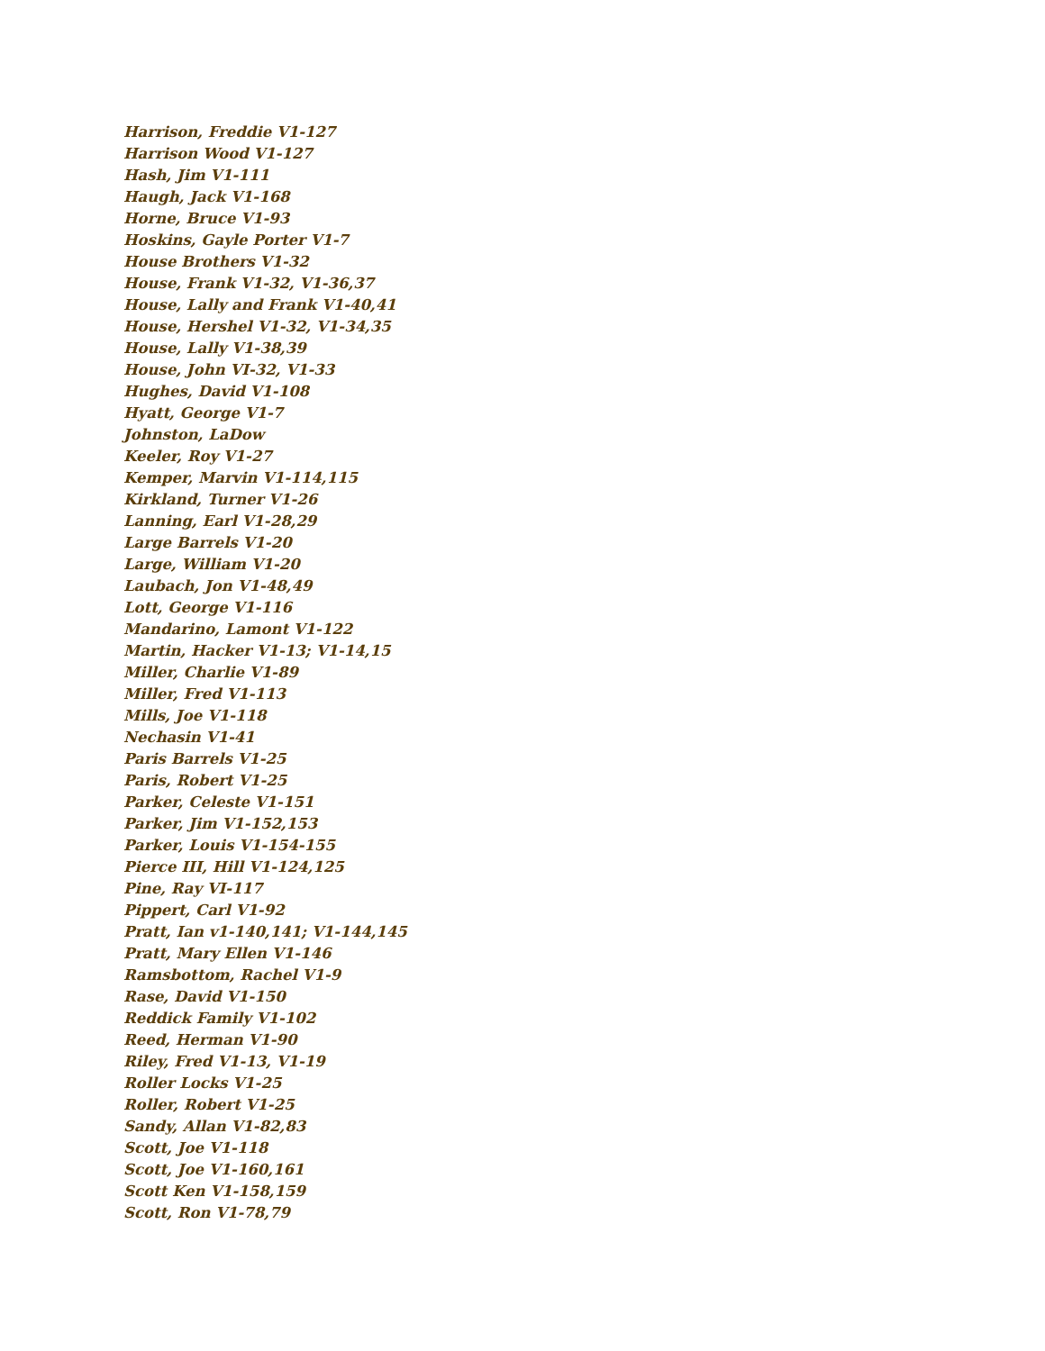Harrison, Freddie V1-127
Harrison Wood V1-127
Hash, Jim V1-111
Haugh, Jack V1-168
Horne, Bruce V1-93
Hoskins, Gayle Porter V1-7
House Brothers V1-32
House, Frank V1-32, V1-36,37
House, Lally and Frank V1-40,41
House, Hershel V1-32, V1-34,35
House, Lally V1-38,39
House, John VI-32, V1-33
Hughes, David V1-108
Hyatt, George V1-7
Johnston, LaDow
Keeler, Roy V1-27
Kemper, Marvin V1-114,115
Kirkland, Turner V1-26
Lanning, Earl V1-28,29
Large Barrels V1-20
Large, William V1-20
Laubach, Jon V1-48,49
Lott, George V1-116
Mandarino, Lamont V1-122
Martin, Hacker V1-13; V1-14,15
Miller, Charlie V1-89
Miller, Fred V1-113
Mills, Joe V1-118
Nechasin V1-41
Paris Barrels V1-25
Paris, Robert V1-25
Parker, Celeste V1-151
Parker, Jim V1-152,153
Parker, Louis V1-154-155
Pierce III, Hill V1-124,125
Pine, Ray VI-117
Pippert, Carl V1-92
Pratt, Ian v1-140,141; V1-144,145
Pratt, Mary Ellen V1-146
Ramsbottom, Rachel V1-9
Rase, David V1-150
Reddick Family V1-102
Reed, Herman V1-90
Riley, Fred V1-13, V1-19
Roller Locks V1-25
Roller, Robert V1-25
Sandy, Allan V1-82,83
Scott, Joe V1-118
Scott, Joe V1-160,161
Scott Ken V1-158,159
Scott, Ron V1-78,79